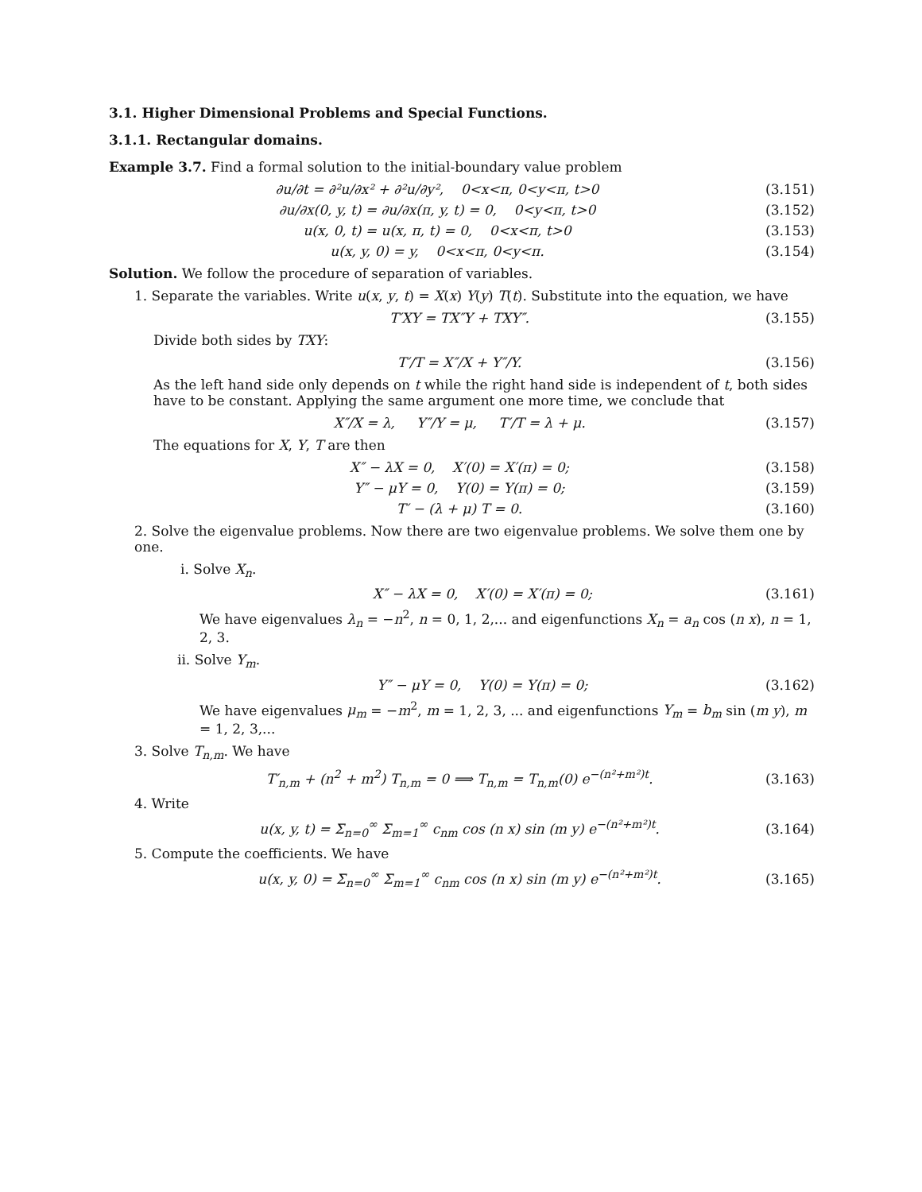3.1. Higher Dimensional Problems and Special Functions.
3.1.1. Rectangular domains.
Example 3.7. Find a formal solution to the initial-boundary value problem
∂u/∂t = ∂²u/∂x² + ∂²u/∂y², 0<x<π, 0<y<π, t>0 (3.151)
∂u/∂x(0, y, t) = ∂u/∂x(π, y, t) = 0, 0<y<π, t>0 (3.152)
u(x, 0, t) = u(x, π, t) = 0, 0<x<π, t>0 (3.153)
u(x, y, 0) = y, 0<x<π, 0<y<π. (3.154)
Solution. We follow the procedure of separation of variables.
1. Separate the variables. Write u(x, y, t) = X(x) Y(y) T(t). Substitute into the equation, we have
T′XY = TX″Y + TXY″. (3.155)
Divide both sides by TXY:
T′/T = X″/X + Y″/Y. (3.156)
As the left hand side only depends on t while the right hand side is independent of t, both sides have to be constant. Applying the same argument one more time, we conclude that
X″/X = λ, Y″/Y = μ, T′/T = λ + μ. (3.157)
The equations for X, Y, T are then
X″ − λX = 0, X′(0) = X′(π) = 0; (3.158)
Y″ − μY = 0, Y(0) = Y(π) = 0; (3.159)
T′ − (λ + μ) T = 0. (3.160)
2. Solve the eigenvalue problems. Now there are two eigenvalue problems. We solve them one by one.
i. Solve X<sub>n</sub>.
X″ − λX = 0, X′(0) = X′(π) = 0; (3.161)
We have eigenvalues λ<sub>n</sub> = −n<sup>2</sup>, n = 0, 1, 2,... and eigenfunctions X<sub>n</sub> = a<sub>n</sub> cos (n x), n = 1, 2, 3.
ii. Solve Y<sub>m</sub>.
Y″ − μY = 0, Y(0) = Y(π) = 0; (3.162)
We have eigenvalues μ<sub>m</sub> = −m<sup>2</sup>, m = 1, 2, 3, ... and eigenfunctions Y<sub>m</sub> = b<sub>m</sub> sin (m y), m = 1, 2, 3,...
3. Solve T<sub>n,m</sub>. We have
T′<sub>n,m</sub> + (n<sup>2</sup> + m<sup>2</sup>) T<sub>n,m</sub> = 0 ⟹ T<sub>n,m</sub> = T<sub>n,m</sub>(0) e<sup>−(n²+m²)t</sup>. (3.163)
4. Write
u(x, y, t) = Σ<sub>n=0</sub><sup>∞</sup> Σ<sub>m=1</sub><sup>∞</sup> c<sub>nm</sub> cos (n x) sin (m y) e<sup>−(n²+m²)t</sup>. (3.164)
5. Compute the coefficients. We have
u(x, y, 0) = Σ<sub>n=0</sub><sup>∞</sup> Σ<sub>m=1</sub><sup>∞</sup> c<sub>nm</sub> cos (n x) sin (m y) e<sup>−(n²+m²)t</sup>. (3.165)